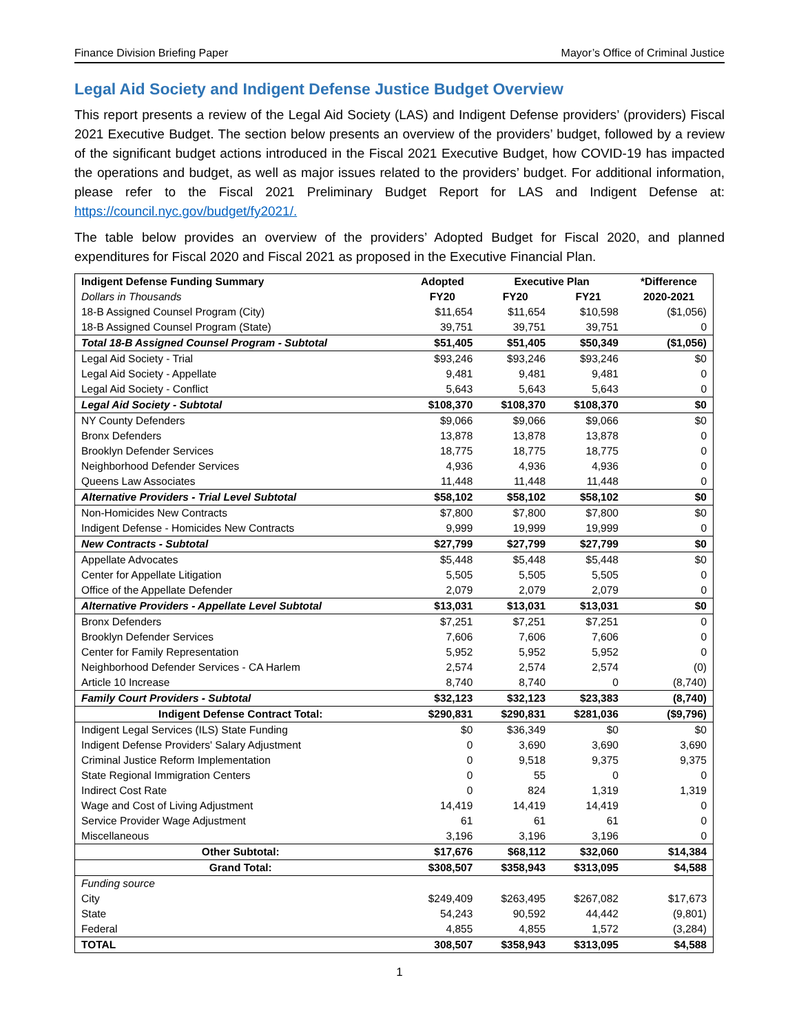Finance Division Briefing Paper Mayor’s Office of Criminal Justice
Legal Aid Society and Indigent Defense Justice Budget Overview
This report presents a review of the Legal Aid Society (LAS) and Indigent Defense providers’ (providers) Fiscal 2021 Executive Budget. The section below presents an overview of the providers’ budget, followed by a review of the significant budget actions introduced in the Fiscal 2021 Executive Budget, how COVID-19 has impacted the operations and budget, as well as major issues related to the providers’ budget. For additional information, please refer to the Fiscal 2021 Preliminary Budget Report for LAS and Indigent Defense at: https://council.nyc.gov/budget/fy2021/.
The table below provides an overview of the providers’ Adopted Budget for Fiscal 2020, and planned expenditures for Fiscal 2020 and Fiscal 2021 as proposed in the Executive Financial Plan.
| Indigent Defense Funding Summary | Adopted | Executive Plan | | *Difference |
| --- | --- | --- | --- | --- |
| Dollars in Thousands | FY20 | FY20 | FY21 | 2020-2021 |
| 18-B Assigned Counsel Program (City) | $11,654 | $11,654 | $10,598 | ($1,056) |
| 18-B Assigned Counsel Program (State) | 39,751 | 39,751 | 39,751 | 0 |
| Total 18-B Assigned Counsel Program - Subtotal | $51,405 | $51,405 | $50,349 | ($1,056) |
| Legal Aid Society - Trial | $93,246 | $93,246 | $93,246 | $0 |
| Legal Aid Society - Appellate | 9,481 | 9,481 | 9,481 | 0 |
| Legal Aid Society - Conflict | 5,643 | 5,643 | 5,643 | 0 |
| Legal Aid Society - Subtotal | $108,370 | $108,370 | $108,370 | $0 |
| NY County Defenders | $9,066 | $9,066 | $9,066 | $0 |
| Bronx Defenders | 13,878 | 13,878 | 13,878 | 0 |
| Brooklyn Defender Services | 18,775 | 18,775 | 18,775 | 0 |
| Neighborhood Defender Services | 4,936 | 4,936 | 4,936 | 0 |
| Queens Law Associates | 11,448 | 11,448 | 11,448 | 0 |
| Alternative Providers - Trial Level Subtotal | $58,102 | $58,102 | $58,102 | $0 |
| Non-Homicides New Contracts | $7,800 | $7,800 | $7,800 | $0 |
| Indigent Defense - Homicides New Contracts | 9,999 | 19,999 | 19,999 | 0 |
| New Contracts - Subtotal | $27,799 | $27,799 | $27,799 | $0 |
| Appellate Advocates | $5,448 | $5,448 | $5,448 | $0 |
| Center for Appellate Litigation | 5,505 | 5,505 | 5,505 | 0 |
| Office of the Appellate Defender | 2,079 | 2,079 | 2,079 | 0 |
| Alternative Providers - Appellate Level Subtotal | $13,031 | $13,031 | $13,031 | $0 |
| Bronx Defenders | $7,251 | $7,251 | $7,251 | 0 |
| Brooklyn Defender Services | 7,606 | 7,606 | 7,606 | 0 |
| Center for Family Representation | 5,952 | 5,952 | 5,952 | 0 |
| Neighborhood Defender Services - CA Harlem | 2,574 | 2,574 | 2,574 | (0) |
| Article 10 Increase | 8,740 | 8,740 | 0 | (8,740) |
| Family Court Providers - Subtotal | $32,123 | $32,123 | $23,383 | (8,740) |
| Indigent Defense Contract Total: | $290,831 | $290,831 | $281,036 | ($9,796) |
| Indigent Legal Services (ILS) State Funding | $0 | $36,349 | $0 | $0 |
| Indigent Defense Providers' Salary Adjustment | 0 | 3,690 | 3,690 | 3,690 |
| Criminal Justice Reform Implementation | 0 | 9,518 | 9,375 | 9,375 |
| State Regional Immigration Centers | 0 | 55 | 0 | 0 |
| Indirect Cost Rate | 0 | 824 | 1,319 | 1,319 |
| Wage and Cost of Living Adjustment | 14,419 | 14,419 | 14,419 | 0 |
| Service Provider Wage Adjustment | 61 | 61 | 61 | 0 |
| Miscellaneous | 3,196 | 3,196 | 3,196 | 0 |
| Other Subtotal: | $17,676 | $68,112 | $32,060 | $14,384 |
| Grand Total: | $308,507 | $358,943 | $313,095 | $4,588 |
| Funding source | | | | |
| City | $249,409 | $263,495 | $267,082 | $17,673 |
| State | 54,243 | 90,592 | 44,442 | (9,801) |
| Federal | 4,855 | 4,855 | 1,572 | (3,284) |
| TOTAL | 308,507 | $358,943 | $313,095 | $4,588 |
1